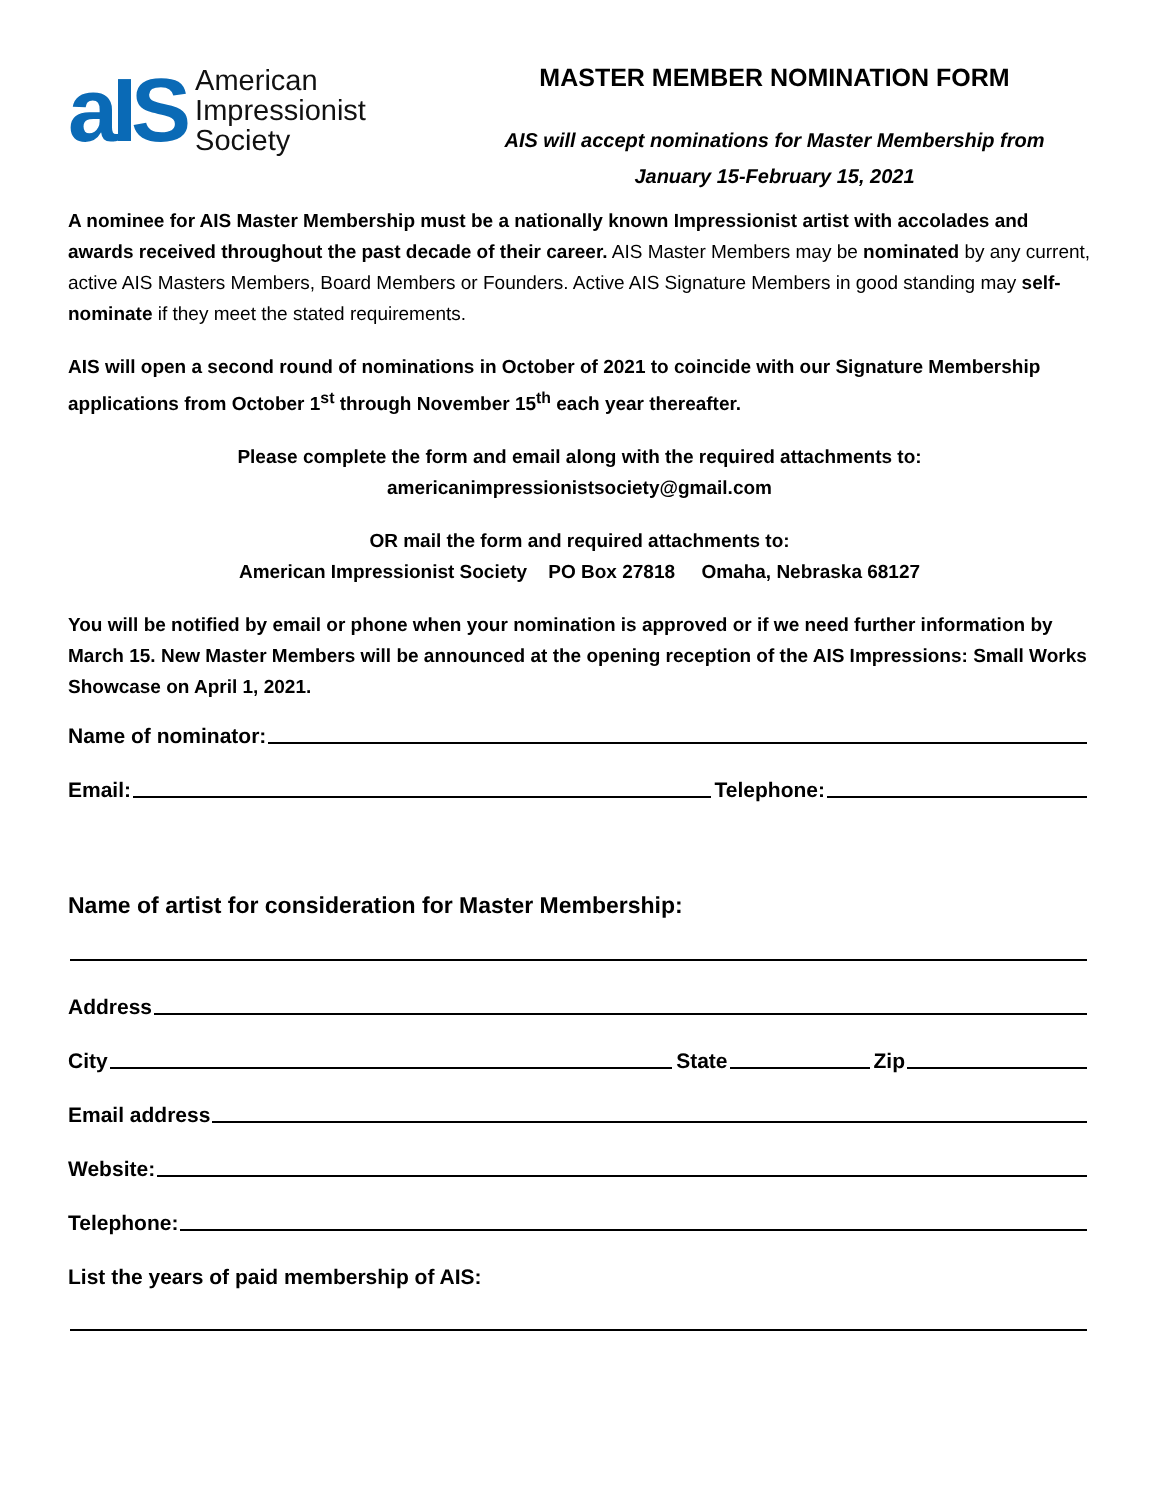aIS
American
Impressionist
Society
MASTER MEMBER NOMINATION FORM
AIS will accept nominations for Master Membership from
January 15-February 15, 2021
A nominee for AIS Master Membership must be a nationally known Impressionist artist with accolades and awards received throughout the past decade of their career. AIS Master Members may be nominated by any current, active AIS Masters Members, Board Members or Founders. Active AIS Signature Members in good standing may self-nominate if they meet the stated requirements.
AIS will open a second round of nominations in October of 2021 to coincide with our Signature Membership applications from October 1<sup>st</sup> through November 15<sup>th</sup> each year thereafter.
Please complete the form and email along with the required attachments to:
americanimpressionistsociety@gmail.com
OR mail the form and required attachments to:
American Impressionist Society PO Box 27818 Omaha, Nebraska 68127
You will be notified by email or phone when your nomination is approved or if we need further information by March 15. New Master Members will be announced at the opening reception of the AIS Impressions: Small Works Showcase on April 1, 2021.
Name of nominator:
Email: Telephone:
Name of artist for consideration for Master Membership:
Address
City State Zip
Email address
Website:
Telephone:
List the years of paid membership of AIS: